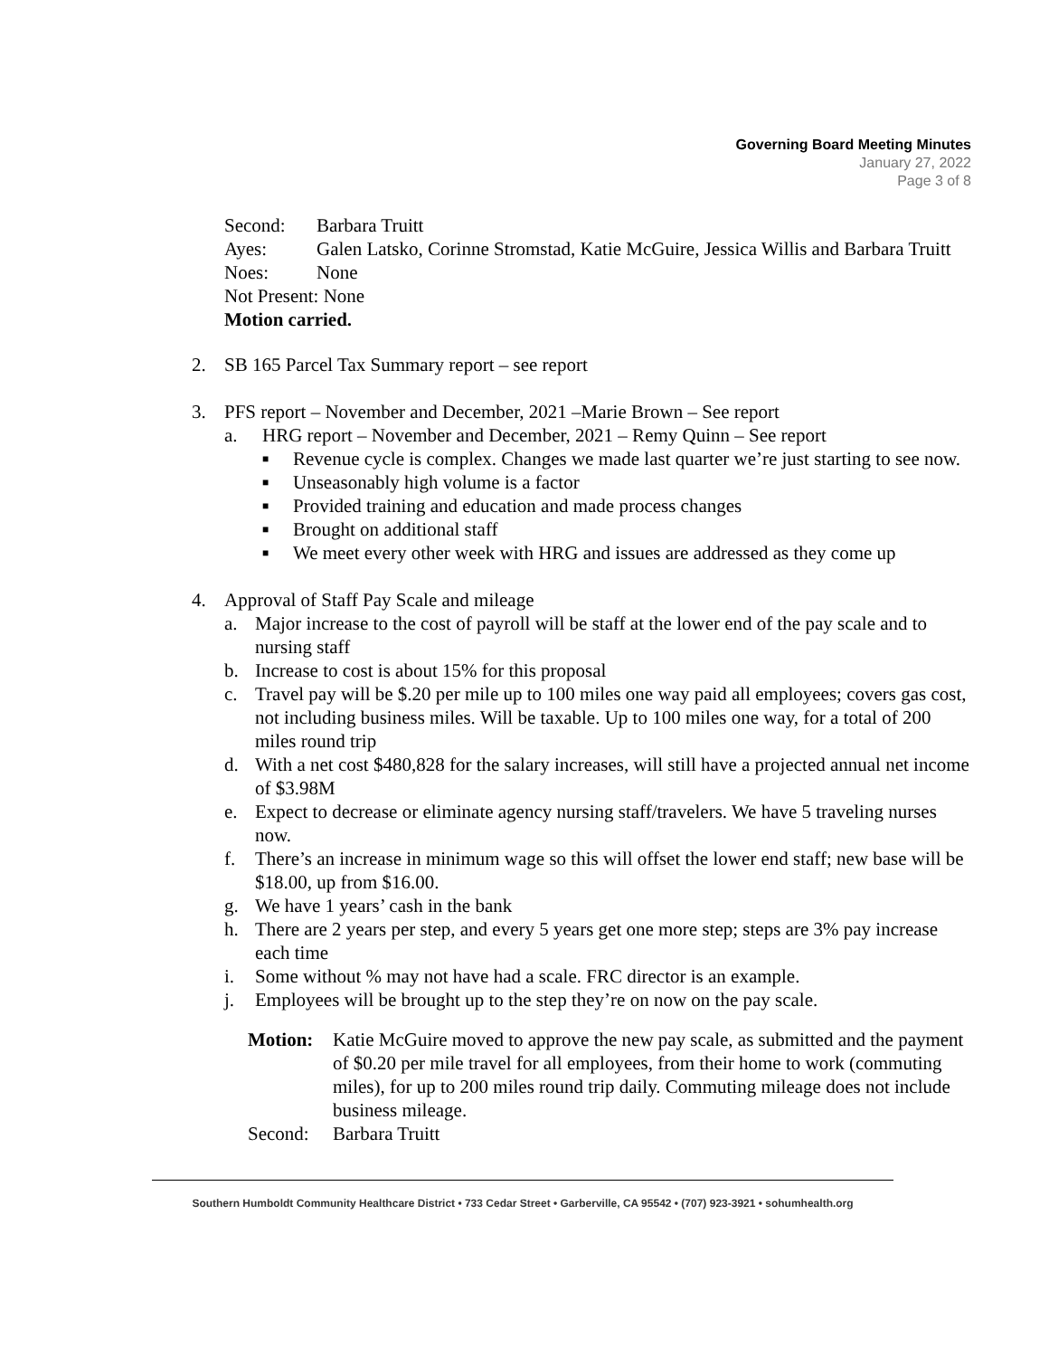Governing Board Meeting Minutes
January 27, 2022
Page 3 of 8
Second: Barbara Truitt
Ayes: Galen Latsko, Corinne Stromstad, Katie McGuire, Jessica Willis and Barbara Truitt
Noes: None
Not Present: None
Motion carried.
2. SB 165 Parcel Tax Summary report – see report
3. PFS report – November and December, 2021 –Marie Brown – See report
a. HRG report – November and December, 2021 – Remy Quinn – See report
■
Revenue cycle is complex. Changes we made last quarter we’re just starting to see now.
■
Unseasonably high volume is a factor
■
Provided training and education and made process changes
■
Brought on additional staff
■
We meet every other week with HRG and issues are addressed as they come up
4. Approval of Staff Pay Scale and mileage
a. Major increase to the cost of payroll will be staff at the lower end of the pay scale and to nursing staff
b. Increase to cost is about 15% for this proposal
c. Travel pay will be $.20 per mile up to 100 miles one way paid all employees; covers gas cost, not including business miles. Will be taxable. Up to 100 miles one way, for a total of 200 miles round trip
d. With a net cost $480,828 for the salary increases, will still have a projected annual net income of $3.98M
e. Expect to decrease or eliminate agency nursing staff/travelers. We have 5 traveling nurses now.
f. There’s an increase in minimum wage so this will offset the lower end staff; new base will be $18.00, up from $16.00.
g. We have 1 years’ cash in the bank
h. There are 2 years per step, and every 5 years get one more step; steps are 3% pay increase each time
i. Some without % may not have had a scale. FRC director is an example.
j. Employees will be brought up to the step they’re on now on the pay scale.
Motion: Katie McGuire moved to approve the new pay scale, as submitted and the payment of $0.20 per mile travel for all employees, from their home to work (commuting miles), for up to 200 miles round trip daily. Commuting mileage does not include business mileage.
Second: Barbara Truitt
Southern Humboldt Community Healthcare District • 733 Cedar Street • Garberville, CA 95542 • (707) 923-3921 • sohumhealth.org